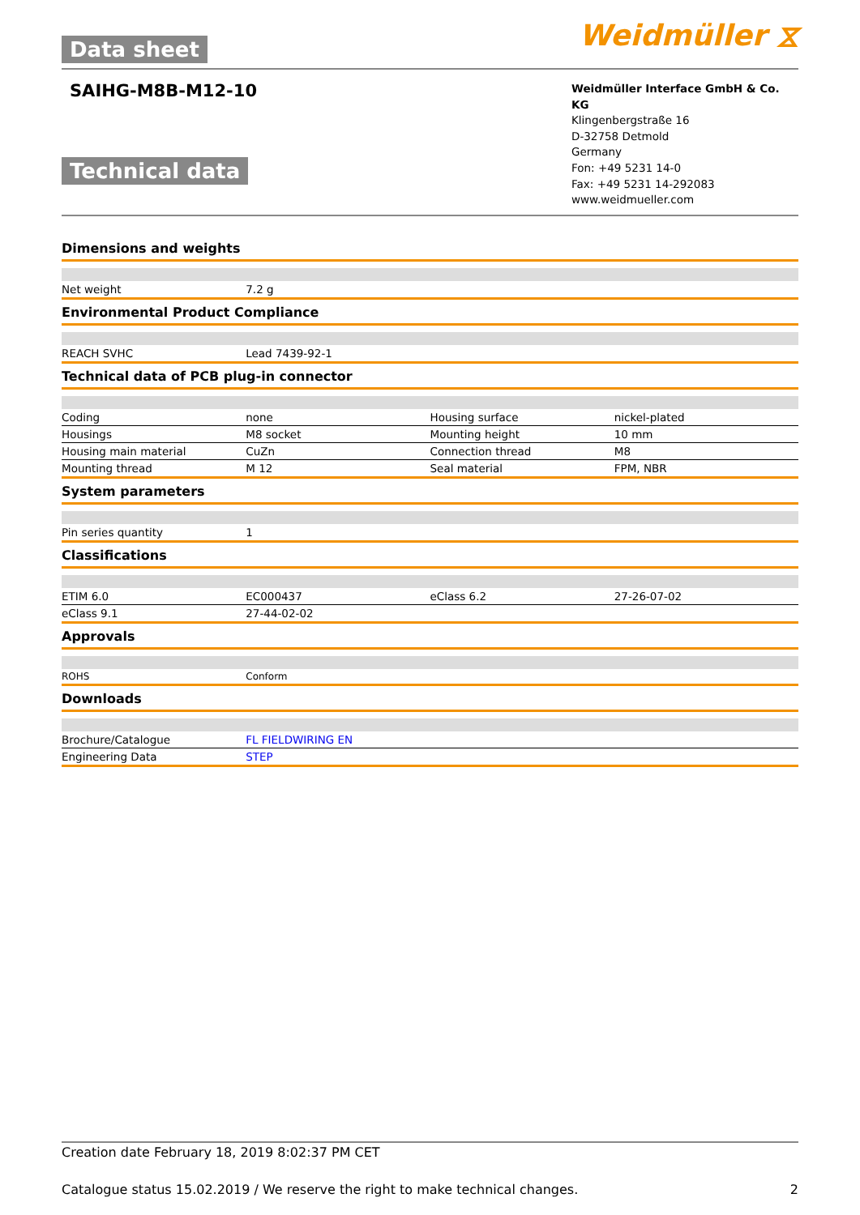Data sheet Weidmüller ⧖
SAIHG-M8B-M12-10
Technical data
Weidmüller Interface GmbH & Co. KG
Klingenbergstraße 16
D-32758 Detmold
Germany
Fon: +49 5231 14-0
Fax: +49 5231 14-292083
www.weidmueller.com
Dimensions and weights
| Net weight | 7.2 g | | |
Environmental Product Compliance
| REACH SVHC | Lead 7439-92-1 | | |
Technical data of PCB plug-in connector
| Coding | none | Housing surface | nickel-plated |
| Housings | M8 socket | Mounting height | 10 mm |
| Housing main material | CuZn | Connection thread | M8 |
| Mounting thread | M 12 | Seal material | FPM, NBR |
System parameters
| Pin series quantity | 1 | | |
Classifications
| ETIM 6.0 | EC000437 | eClass 6.2 | 27-26-07-02 |
| eClass 9.1 | 27-44-02-02 | | |
Approvals
| ROHS | Conform | | |
Downloads
| Brochure/Catalogue | FL FIELDWIRING EN | | |
| Engineering Data | STEP | | |
Creation date February 18, 2019 8:02:37 PM CET
Catalogue status 15.02.2019 / We reserve the right to make technical changes. 2